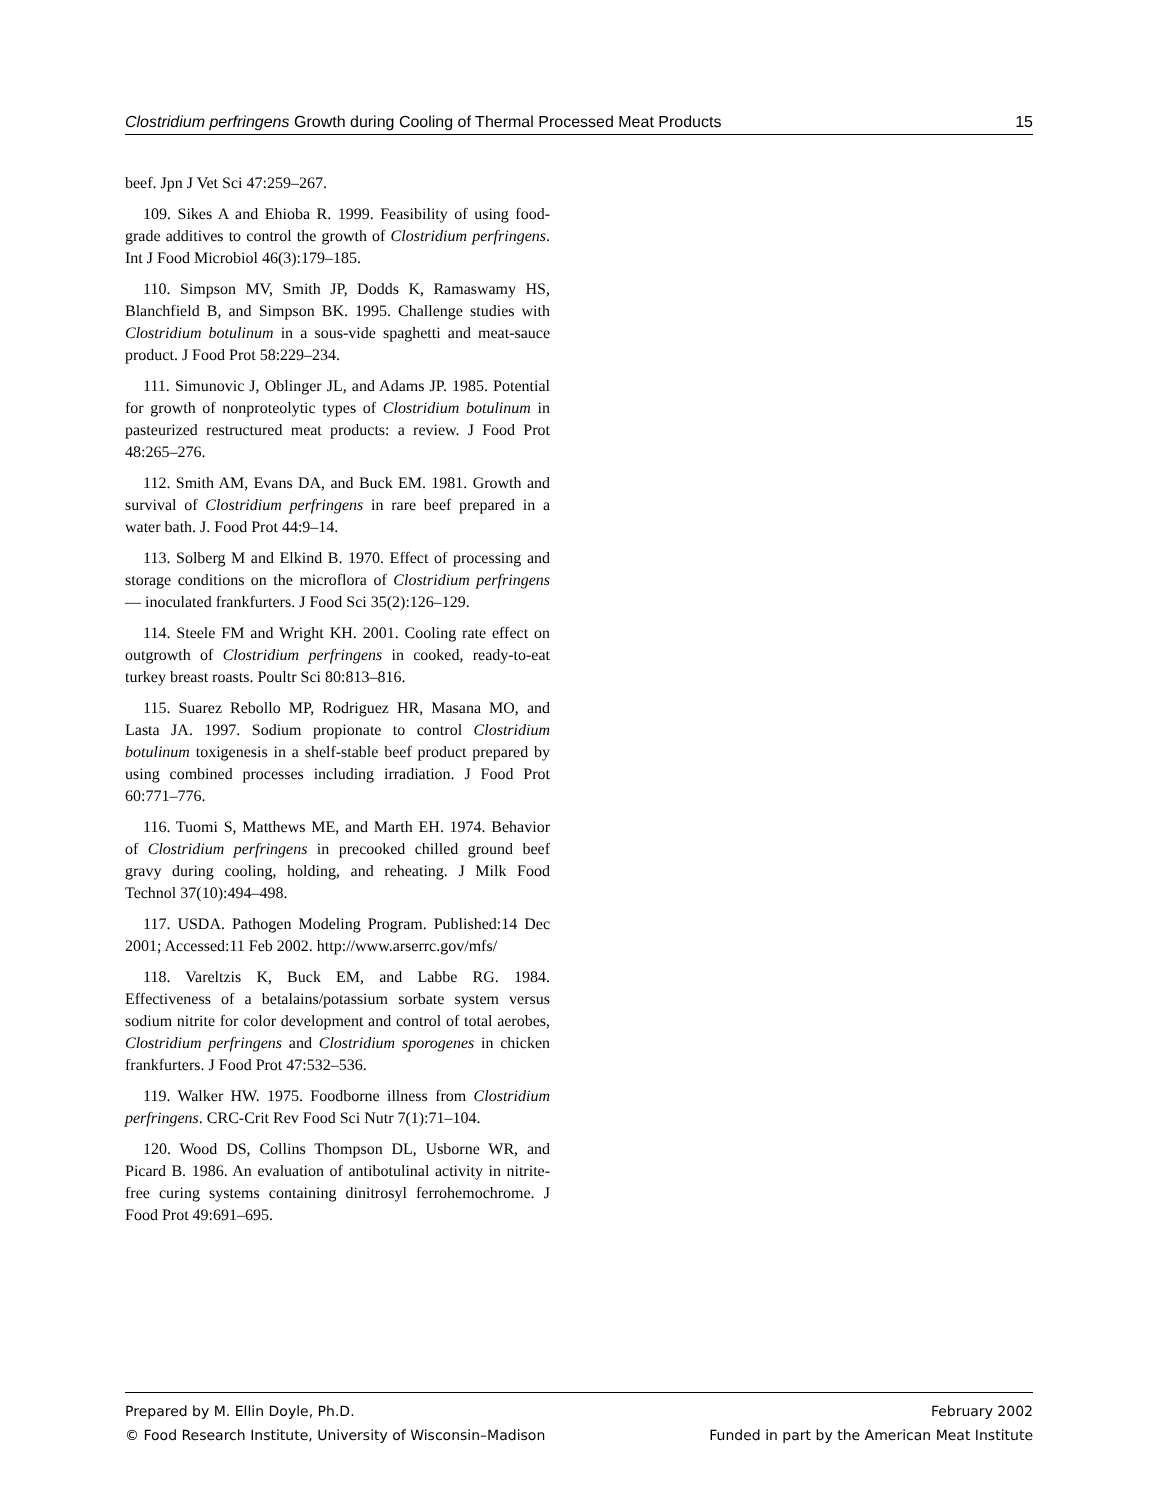Clostridium perfringens Growth during Cooling of Thermal Processed Meat Products 15
beef. Jpn J Vet Sci 47:259–267.
109. Sikes A and Ehioba R. 1999. Feasibility of using food-grade additives to control the growth of Clostridium perfringens. Int J Food Microbiol 46(3):179–185.
110. Simpson MV, Smith JP, Dodds K, Ramaswamy HS, Blanchfield B, and Simpson BK. 1995. Challenge studies with Clostridium botulinum in a sous-vide spaghetti and meat-sauce product. J Food Prot 58:229–234.
111. Simunovic J, Oblinger JL, and Adams JP. 1985. Potential for growth of nonproteolytic types of Clostridium botulinum in pasteurized restructured meat products: a review. J Food Prot 48:265–276.
112. Smith AM, Evans DA, and Buck EM. 1981. Growth and survival of Clostridium perfringens in rare beef prepared in a water bath. J. Food Prot 44:9–14.
113. Solberg M and Elkind B. 1970. Effect of processing and storage conditions on the microflora of Clostridium perfringens — inoculated frankfurters. J Food Sci 35(2):126–129.
114. Steele FM and Wright KH. 2001. Cooling rate effect on outgrowth of Clostridium perfringens in cooked, ready-to-eat turkey breast roasts. Poultr Sci 80:813–816.
115. Suarez Rebollo MP, Rodriguez HR, Masana MO, and Lasta JA. 1997. Sodium propionate to control Clostridium botulinum toxigenesis in a shelf-stable beef product prepared by using combined processes including irradiation. J Food Prot 60:771–776.
116. Tuomi S, Matthews ME, and Marth EH. 1974. Behavior of Clostridium perfringens in precooked chilled ground beef gravy during cooling, holding, and reheating. J Milk Food Technol 37(10):494–498.
117. USDA. Pathogen Modeling Program. Published:14 Dec 2001; Accessed:11 Feb 2002. http://www.arserrc.gov/mfs/
118. Vareltzis K, Buck EM, and Labbe RG. 1984. Effectiveness of a betalains/potassium sorbate system versus sodium nitrite for color development and control of total aerobes, Clostridium perfringens and Clostridium sporogenes in chicken frankfurters. J Food Prot 47:532–536.
119. Walker HW. 1975. Foodborne illness from Clostridium perfringens. CRC-Crit Rev Food Sci Nutr 7(1):71–104.
120. Wood DS, Collins Thompson DL, Usborne WR, and Picard B. 1986. An evaluation of antibotulinal activity in nitrite-free curing systems containing dinitrosyl ferrohemochrome. J Food Prot 49:691–695.
Prepared by M. Ellin Doyle, Ph.D. February 2002
© Food Research Institute, University of Wisconsin–Madison Funded in part by the American Meat Institute